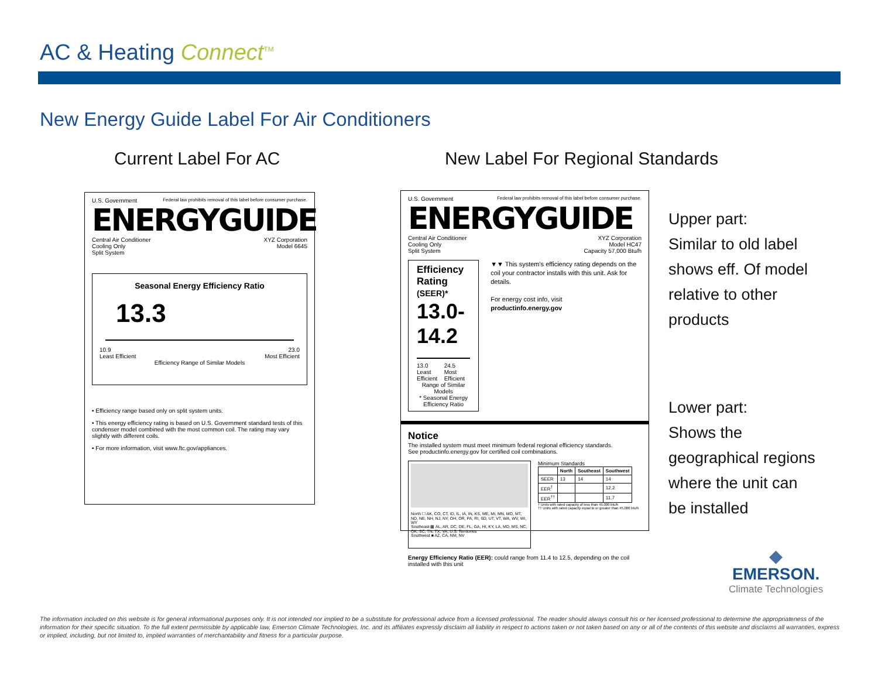AC & Heating Connect<sup>TM</sup>
New Energy Guide Label For Air Conditioners
Current Label For AC
New Label For Regional Standards
U.S. Government Federal law prohibits removal of this label before consumer purchase.
ENERGYGUIDE
Central Air Conditioner
Cooling Only
Split System XYZ Corporation
Model 6645
Seasonal Energy Efficiency Ratio
13.3
10.9
Least Efficient 23.0
Most Efficient
Efficiency Range of Similar Models
• Efficiency range based only on split system units.
• This energy efficiency rating is based on U.S. Government standard tests of this condenser model combined with the most common coil. The rating may vary slightly with different coils.
• For more information, visit www.ftc.gov/appliances.
U.S. Government Federal law prohibits removal of this label before consumer purchase.
ENERGYGUIDE
Central Air Conditioner
Cooling Only
Split System XYZ Corporation
Model HC47
Capacity 57,000 Btu/h
Efficiency Rating (SEER)*
13.0-14.2
13.0
Least Efficient 24.5
Most Efficient
Range of Similar Models
* Seasonal Energy Efficiency Ratio
▼▼ This system's efficiency rating depends on the coil your contractor installs with this unit. Ask for details.
For energy cost info, visit
productinfo.energy.gov
Notice
The installed system must meet minimum federal regional efficiency standards.
See productinfo.energy.gov for certified coil combinations.
North ☐ AK, CO, CT, ID, IL, IA, IN, KS, ME, MI, MN, MO, MT, ND, NE, NH, NJ, NY, OH, OR, PA, RI, SD, UT, VT, WA, WV, WI, WY
Southeast ▩ AL, AR, DC, DE, FL, GA, HI, KY, LA, MD, MS, NC, OK, SC, TN, TX, VA, U.S. Territories
Southwest ■ AZ, CA, NM, NV
Minimum Standards
| | North | Southeast | Southwest |
| --- | --- | --- | --- |
| SEER | 13 | 14 | 14 |
| EER<sup>†</sup> | | | 12.2 |
| EER<sup>††</sup> | | | 11.7 |
† Units with rated capacity of less than 45,000 btu/h
†† Units with rated capacity equal to or greater than 45,000 btu/h
Energy Efficiency Ratio (EER): could range from 11.4 to 12.5, depending on the coil installed with this unit
Upper part:
Similar to old label
shows eff. Of model
relative to other
products
Lower part:
Shows the
geographical regions
where the unit can
be installed
◆
EMERSON.
Climate Technologies
The information included on this website is for general informational purposes only. It is not intended nor implied to be a substitute for professional advice from a licensed professional. The reader should always consult his or her licensed professional to determine the appropriateness of the information for their specific situation. To the full extent permissible by applicable law, Emerson Climate Technologies, Inc. and its affiliates expressly disclaim all liability in respect to actions taken or not taken based on any or all of the contents of this website and disclaims all warranties, express or implied, including, but not limited to, implied warranties of merchantability and fitness for a particular purpose.